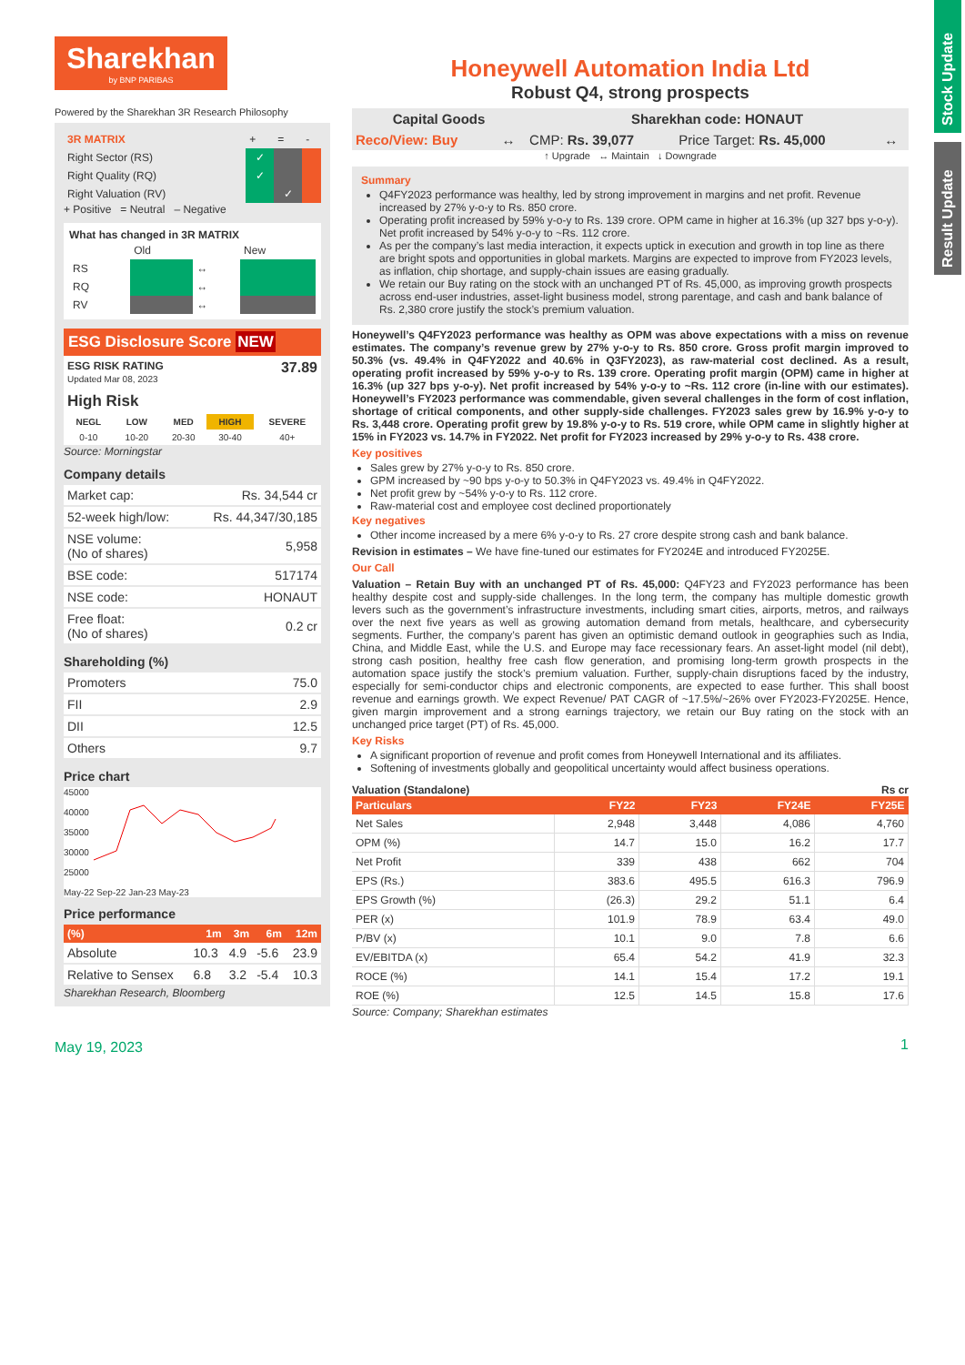Stock Update
Result Update
Sharekhan
by BNP PARIBAS
Powered by the Sharekhan 3R Research Philosophy
| 3R MATRIX | + | = | - |
| Right Sector (RS) | ✓ | | |
| Right Quality (RQ) | ✓ | | |
| Right Valuation (RV) | | ✓ | |
+ Positive = Neutral – Negative
What has changed in 3R MATRIX
| | Old | | New |
| RS | | ↔ | |
| RQ | | ↔ | |
| RV | | ↔ | |
ESG Disclosure Score NEW
ESG RISK RATING 37.89
Updated Mar 08, 2023
High Risk
| NEGL | LOW | MED | HIGH | SEVERE |
| --- | --- | --- | --- | --- |
| 0-10 | 10-20 | 20-30 | 30-40 | 40+ |
Source: Morningstar
Company details
| Market cap: | Rs. 34,544 cr |
| 52-week high/low: | Rs. 44,347/30,185 |
| NSE volume: (No of shares) | 5,958 |
| BSE code: | 517174 |
| NSE code: | HONAUT |
| Free float: (No of shares) | 0.2 cr |
Shareholding (%)
| Promoters | 75.0 |
| FII | 2.9 |
| DII | 12.5 |
| Others | 9.7 |
Price chart
45000
40000
35000
30000
25000
May-22 Sep-22 Jan-23 May-23
Price performance
| (%) | 1m | 3m | 6m | 12m |
| --- | --- | --- | --- | --- |
| Absolute | 10.3 | 4.9 | -5.6 | 23.9 |
| Relative to Sensex | 6.8 | 3.2 | -5.4 | 10.3 |
Sharekhan Research, Bloomberg
May 19, 2023
Honeywell Automation India Ltd
Robust Q4, strong prospects
| Capital Goods | | Sharekhan code: HONAUT | | |
| Reco/View: Buy | ↔ | CMP: Rs. 39,077 | Price Target: Rs. 45,000 | ↔ |
↑ Upgrade ↔ Maintain ↓ Downgrade
Summary
Q4FY2023 performance was healthy, led by strong improvement in margins and net profit. Revenue increased by 27% y-o-y to Rs. 850 crore.
Operating profit increased by 59% y-o-y to Rs. 139 crore. OPM came in higher at 16.3% (up 327 bps y-o-y). Net profit increased by 54% y-o-y to ~Rs. 112 crore.
As per the company’s last media interaction, it expects uptick in execution and growth in top line as there are bright spots and opportunities in global markets. Margins are expected to improve from FY2023 levels, as inflation, chip shortage, and supply-chain issues are easing gradually.
We retain our Buy rating on the stock with an unchanged PT of Rs. 45,000, as improving growth prospects across end-user industries, asset-light business model, strong parentage, and cash and bank balance of Rs. 2,380 crore justify the stock’s premium valuation.
Honeywell’s Q4FY2023 performance was healthy as OPM was above expectations with a miss on revenue estimates. The company’s revenue grew by 27% y-o-y to Rs. 850 crore. Gross profit margin improved to 50.3% (vs. 49.4% in Q4FY2022 and 40.6% in Q3FY2023), as raw-material cost declined. As a result, operating profit increased by 59% y-o-y to Rs. 139 crore. Operating profit margin (OPM) came in higher at 16.3% (up 327 bps y-o-y). Net profit increased by 54% y-o-y to ~Rs. 112 crore (in-line with our estimates). Honeywell’s FY2023 performance was commendable, given several challenges in the form of cost inflation, shortage of critical components, and other supply-side challenges. FY2023 sales grew by 16.9% y-o-y to Rs. 3,448 crore. Operating profit grew by 19.8% y-o-y to Rs. 519 crore, while OPM came in slightly higher at 15% in FY2023 vs. 14.7% in FY2022. Net profit for FY2023 increased by 29% y-o-y to Rs. 438 crore.
Key positives
Sales grew by 27% y-o-y to Rs. 850 crore.
GPM increased by ~90 bps y-o-y to 50.3% in Q4FY2023 vs. 49.4% in Q4FY2022.
Net profit grew by ~54% y-o-y to Rs. 112 crore.
Raw-material cost and employee cost declined proportionately
Key negatives
Other income increased by a mere 6% y-o-y to Rs. 27 crore despite strong cash and bank balance.
Revision in estimates – We have fine-tuned our estimates for FY2024E and introduced FY2025E.
Our Call
Valuation – Retain Buy with an unchanged PT of Rs. 45,000: Q4FY23 and FY2023 performance has been healthy despite cost and supply-side challenges. In the long term, the company has multiple domestic growth levers such as the government’s infrastructure investments, including smart cities, airports, metros, and railways over the next five years as well as growing automation demand from metals, healthcare, and cybersecurity segments. Further, the company’s parent has given an optimistic demand outlook in geographies such as India, China, and Middle East, while the U.S. and Europe may face recessionary fears. An asset-light model (nil debt), strong cash position, healthy free cash flow generation, and promising long-term growth prospects in the automation space justify the stock’s premium valuation. Further, supply-chain disruptions faced by the industry, especially for semi-conductor chips and electronic components, are expected to ease further. This shall boost revenue and earnings growth. We expect Revenue/ PAT CAGR of ~17.5%/~26% over FY2023-FY2025E. Hence, given margin improvement and a strong earnings trajectory, we retain our Buy rating on the stock with an unchanged price target (PT) of Rs. 45,000.
Key Risks
A significant proportion of revenue and profit comes from Honeywell International and its affiliates.
Softening of investments globally and geopolitical uncertainty would affect business operations.
Valuation (Standalone) Rs cr
| Particulars | FY22 | FY23 | FY24E | FY25E |
| --- | --- | --- | --- | --- |
| Net Sales | 2,948 | 3,448 | 4,086 | 4,760 |
| OPM (%) | 14.7 | 15.0 | 16.2 | 17.7 |
| Net Profit | 339 | 438 | 662 | 704 |
| EPS (Rs.) | 383.6 | 495.5 | 616.3 | 796.9 |
| EPS Growth (%) | (26.3) | 29.2 | 51.1 | 6.4 |
| PER (x) | 101.9 | 78.9 | 63.4 | 49.0 |
| P/BV (x) | 10.1 | 9.0 | 7.8 | 6.6 |
| EV/EBITDA (x) | 65.4 | 54.2 | 41.9 | 32.3 |
| ROCE (%) | 14.1 | 15.4 | 17.2 | 19.1 |
| ROE (%) | 12.5 | 14.5 | 15.8 | 17.6 |
Source: Company; Sharekhan estimates
1